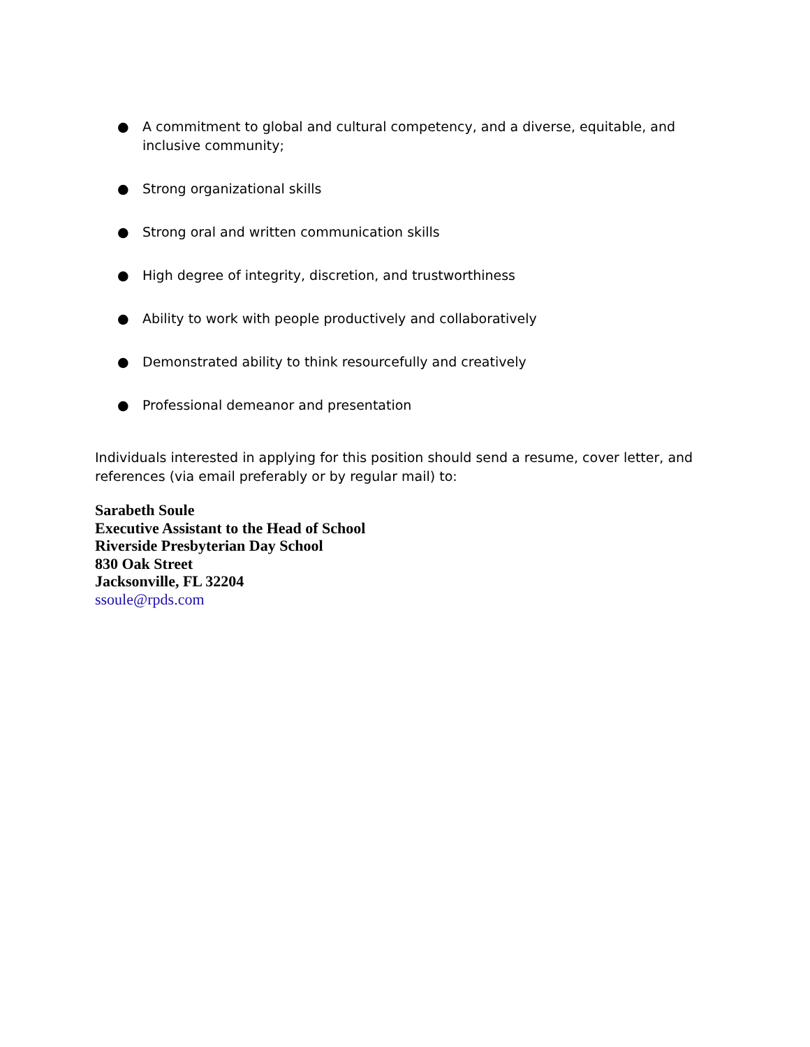● A commitment to global and cultural competency, and a diverse, equitable, and inclusive community;
● Strong organizational skills
● Strong oral and written communication skills
● High degree of integrity, discretion, and trustworthiness
● Ability to work with people productively and collaboratively
● Demonstrated ability to think resourcefully and creatively
● Professional demeanor and presentation
Individuals interested in applying for this position should send a resume, cover letter, and references (via email preferably or by regular mail) to:
Sarabeth Soule
Executive Assistant to the Head of School
Riverside Presbyterian Day School
830 Oak Street
Jacksonville, FL 32204
ssoule@rpds.com